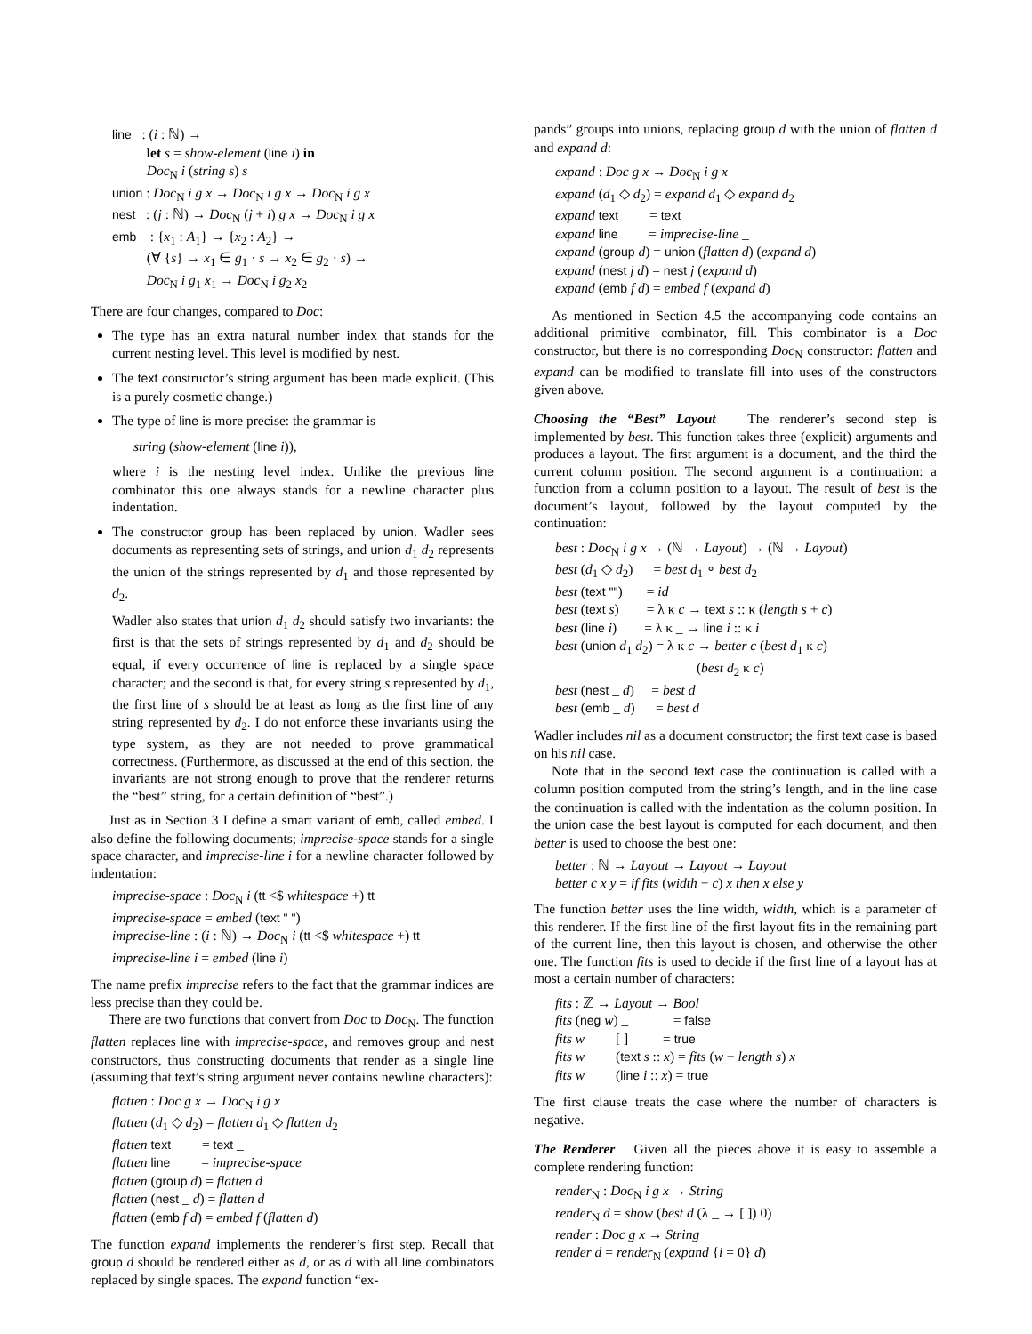line : (i : ℕ) → let s = show-element (line i) in Doc<sub>N</sub> i (string s) s union : Doc<sub>N</sub> i g x → Doc<sub>N</sub> i g x → Doc<sub>N</sub> i g x nest : (j : ℕ) → Doc<sub>N</sub> (j + i) g x → Doc<sub>N</sub> i g x emb : {x<sub>1</sub> : A<sub>1</sub>} → {x<sub>2</sub> : A<sub>2</sub>} → (∀ {s} → x<sub>1</sub> ∈ g<sub>1</sub> · s → x<sub>2</sub> ∈ g<sub>2</sub> · s) → Doc<sub>N</sub> i g<sub>1</sub> x<sub>1</sub> → Doc<sub>N</sub> i g<sub>2</sub> x<sub>2</sub>
There are four changes, compared to Doc:
The type has an extra natural number index that stands for the current nesting level. This level is modified by nest.
The text constructor’s string argument has been made explicit. (This is a purely cosmetic change.)
The type of line is more precise: the grammar is
string (show-element (line i)),
where i is the nesting level index. Unlike the previous line combinator this one always stands for a newline character plus indentation.
The constructor group has been replaced by union. Wadler sees documents as representing sets of strings, and union d<sub>1</sub> d<sub>2</sub> represents the union of the strings represented by d<sub>1</sub> and those represented by d<sub>2</sub>.
Wadler also states that union d<sub>1</sub> d<sub>2</sub> should satisfy two invariants: the first is that the sets of strings represented by d<sub>1</sub> and d<sub>2</sub> should be equal, if every occurrence of line is replaced by a single space character; and the second is that, for every string s represented by d<sub>1</sub>, the first line of s should be at least as long as the first line of any string represented by d<sub>2</sub>. I do not enforce these invariants using the type system, as they are not needed to prove grammatical correctness. (Furthermore, as discussed at the end of this section, the invariants are not strong enough to prove that the renderer returns the “best” string, for a certain definition of “best”.)
Just as in Section 3 I define a smart variant of emb, called embed. I also define the following documents; imprecise-space stands for a single space character, and imprecise-line i for a newline character followed by indentation:
imprecise-space : Doc<sub>N</sub> i (tt <$ whitespace +) tt imprecise-space = embed (text " ") imprecise-line : (i : ℕ) → Doc<sub>N</sub> i (tt <$ whitespace +) tt imprecise-line i = embed (line i)
The name prefix imprecise refers to the fact that the grammar indices are less precise than they could be.
There are two functions that convert from Doc to Doc<sub>N</sub>. The function flatten replaces line with imprecise-space, and removes group and nest constructors, thus constructing documents that render as a single line (assuming that text’s string argument never contains newline characters):
flatten : Doc g x → Doc<sub>N</sub> i g x flatten (d<sub>1</sub> ◇ d<sub>2</sub>) = flatten d<sub>1</sub> ◇ flatten d<sub>2</sub> flatten text = text _ flatten line = imprecise-space flatten (group d) = flatten d flatten (nest _ d) = flatten d flatten (emb f d) = embed f (flatten d)
The function expand implements the renderer’s first step. Recall that group d should be rendered either as d, or as d with all line combinators replaced by single spaces. The expand function “ex-
pands” groups into unions, replacing group d with the union of flatten d and expand d:
expand : Doc g x → Doc<sub>N</sub> i g x expand (d<sub>1</sub> ◇ d<sub>2</sub>) = expand d<sub>1</sub> ◇ expand d<sub>2</sub> expand text = text _ expand line = imprecise-line _ expand (group d) = union (flatten d) (expand d) expand (nest j d) = nest j (expand d) expand (emb f d) = embed f (expand d)
As mentioned in Section 4.5 the accompanying code contains an additional primitive combinator, fill. This combinator is a Doc constructor, but there is no corresponding Doc<sub>N</sub> constructor: flatten and expand can be modified to translate fill into uses of the constructors given above.
Choosing the “Best” Layout The renderer’s second step is implemented by best. This function takes three (explicit) arguments and produces a layout. The first argument is a document, and the third the current column position. The second argument is a continuation: a function from a column position to a layout. The result of best is the document’s layout, followed by the layout computed by the continuation:
best : Doc<sub>N</sub> i g x → (ℕ → Layout) → (ℕ → Layout) best (d<sub>1</sub> ◇ d<sub>2</sub>) = best d<sub>1</sub> ∘ best d<sub>2</sub> best (text "") = id best (text s) = λ κ c → text s :: κ (length s + c) best (line i) = λ κ _ → line i :: κ i best (union d<sub>1</sub> d<sub>2</sub>) = λ κ c → better c (best d<sub>1</sub> κ c) (best d<sub>2</sub> κ c) best (nest _ d) = best d best (emb _ d) = best d
Wadler includes nil as a document constructor; the first text case is based on his nil case.
Note that in the second text case the continuation is called with a column position computed from the string’s length, and in the line case the continuation is called with the indentation as the column position. In the union case the best layout is computed for each document, and then better is used to choose the best one:
better : ℕ → Layout → Layout → Layout better c x y = if fits (width − c) x then x else y
The function better uses the line width, width, which is a parameter of this renderer. If the first line of the first layout fits in the remaining part of the current line, then this layout is chosen, and otherwise the other one. The function fits is used to decide if the first line of a layout has at most a certain number of characters:
fits : ℤ → Layout → Bool fits (neg w) _ = false fits w [ ] = true fits w (text s :: x) = fits (w − length s) x fits w (line i :: x) = true
The first clause treats the case where the number of characters is negative.
The Renderer Given all the pieces above it is easy to assemble a complete rendering function:
render<sub>N</sub> : Doc<sub>N</sub> i g x → String render<sub>N</sub> d = show (best d (λ _ → [ ]) 0) render : Doc g x → String render d = render<sub>N</sub> (expand {i = 0} d)